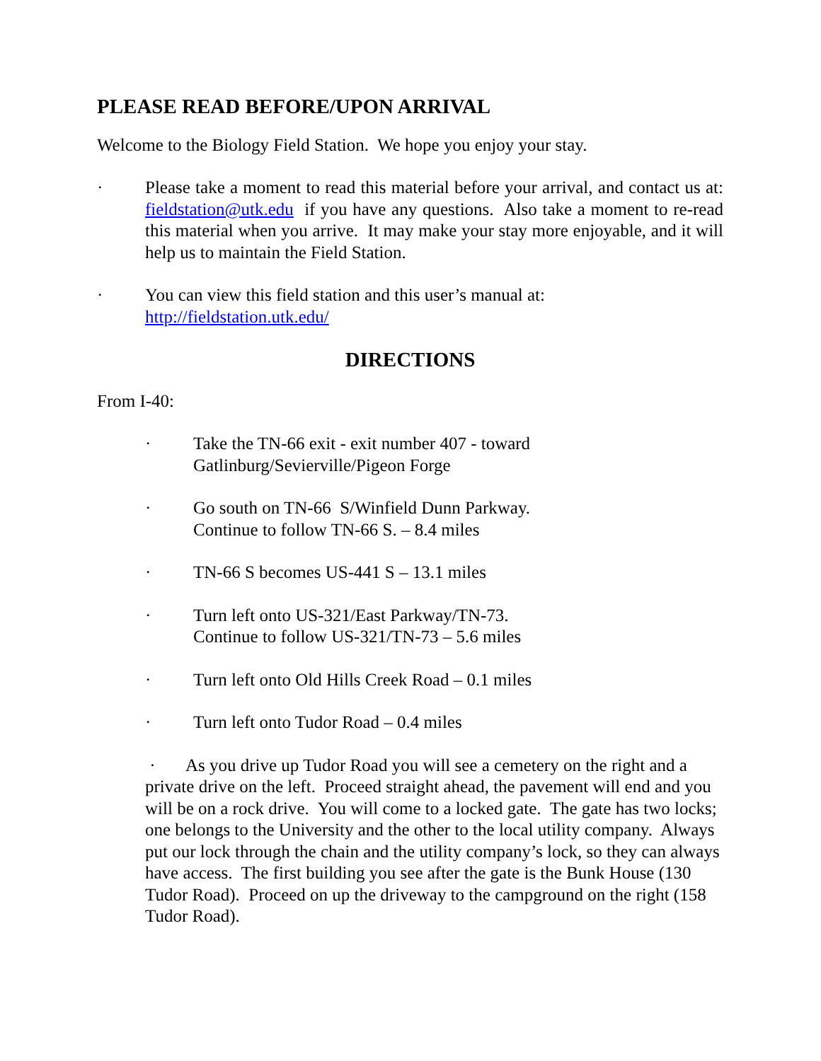PLEASE READ BEFORE/UPON ARRIVAL
Welcome to the Biology Field Station. We hope you enjoy your stay.
· Please take a moment to read this material before your arrival, and contact us at: fieldstation@utk.edu if you have any questions. Also take a moment to re-read this material when you arrive. It may make your stay more enjoyable, and it will help us to maintain the Field Station.
· You can view this field station and this user’s manual at:
http://fieldstation.utk.edu/
DIRECTIONS
From I-40:
· Take the TN-66 exit - exit number 407 - toward
Gatlinburg/Sevierville/Pigeon Forge
· Go south on TN-66 S/Winfield Dunn Parkway.
Continue to follow TN-66 S. – 8.4 miles
· TN-66 S becomes US-441 S – 13.1 miles
· Turn left onto US-321/East Parkway/TN-73.
Continue to follow US-321/TN-73 – 5.6 miles
· Turn left onto Old Hills Creek Road – 0.1 miles
· Turn left onto Tudor Road – 0.4 miles
· As you drive up Tudor Road you will see a cemetery on the right and a private drive on the left. Proceed straight ahead, the pavement will end and you will be on a rock drive. You will come to a locked gate. The gate has two locks; one belongs to the University and the other to the local utility company. Always put our lock through the chain and the utility company’s lock, so they can always have access. The first building you see after the gate is the Bunk House (130 Tudor Road). Proceed on up the driveway to the campground on the right (158 Tudor Road).